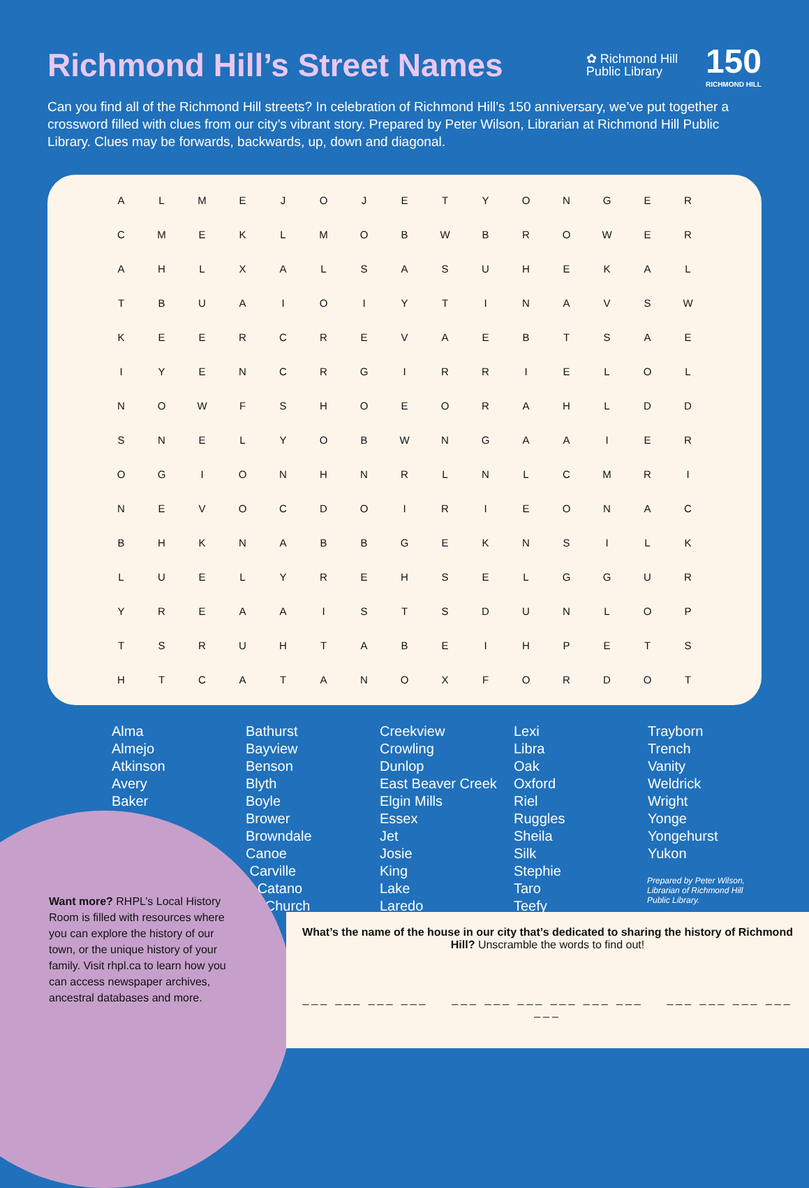Richmond Hill’s Street Names
✿ Richmond Hill
Public Library
150
RICHMOND HILL
Can you find all of the Richmond Hill streets? In celebration of Richmond Hill’s 150 anniversary, we’ve put together a crossword filled with clues from our city’s vibrant story. Prepared by Peter Wilson, Librarian at Richmond Hill Public Library. Clues may be forwards, backwards, up, down and diagonal.
| A | L | M | E | J | O | J | E | T | Y | O | N | G | E | R |
| C | M | E | K | L | M | O | B | W | B | R | O | W | E | R |
| A | H | L | X | A | L | S | A | S | U | H | E | K | A | L |
| T | B | U | A | I | O | I | Y | T | I | N | A | V | S | W |
| K | E | E | R | C | R | E | V | A | E | B | T | S | A | E |
| I | Y | E | N | C | R | G | I | R | R | I | E | L | O | L |
| N | O | W | F | S | H | O | E | O | R | A | H | L | D | D |
| S | N | E | L | Y | O | B | W | N | G | A | A | I | E | R |
| O | G | I | O | N | H | N | R | L | N | L | C | M | R | I |
| N | E | V | O | C | D | O | I | R | I | E | O | N | A | C |
| B | H | K | N | A | B | B | G | E | K | N | S | I | L | K |
| L | U | E | L | Y | R | E | H | S | E | L | G | G | U | R |
| Y | R | E | A | A | I | S | T | S | D | U | N | L | O | P |
| T | S | R | U | H | T | A | B | E | I | H | P | E | T | S |
| H | T | C | A | T | A | N | O | X | F | O | R | D | O | T |
Alma
Almejo
Atkinson
Avery
Baker
Bathurst
Bayview
Benson
Blyth
Boyle
Brower
Browndale
Canoe
Carville
Catano
Church
Creekview
Crowling
Dunlop
East Beaver Creek
Elgin Mills
Essex
Jet
Josie
King
Lake
Laredo
Lexi
Libra
Oak
Oxford
Riel
Ruggles
Sheila
Silk
Stephie
Taro
Teefy
Trayborn
Trench
Vanity
Weldrick
Wright
Yonge
Yongehurst
Yukon
Prepared by Peter Wilson, Librarian of Richmond Hill Public Library.
Want more? RHPL’s Local History Room is filled with resources where you can explore the history of our town, or the unique history of your family. Visit rhpl.ca to learn how you can access newspaper archives, ancestral databases and more.
What’s the name of the house in our city that’s dedicated to sharing the history of Richmond Hill? Unscramble the words to find out!
___ ___ ___ ___ ___ ___ ___ ___ ___ ___ ___ ___ ___ ___ ___